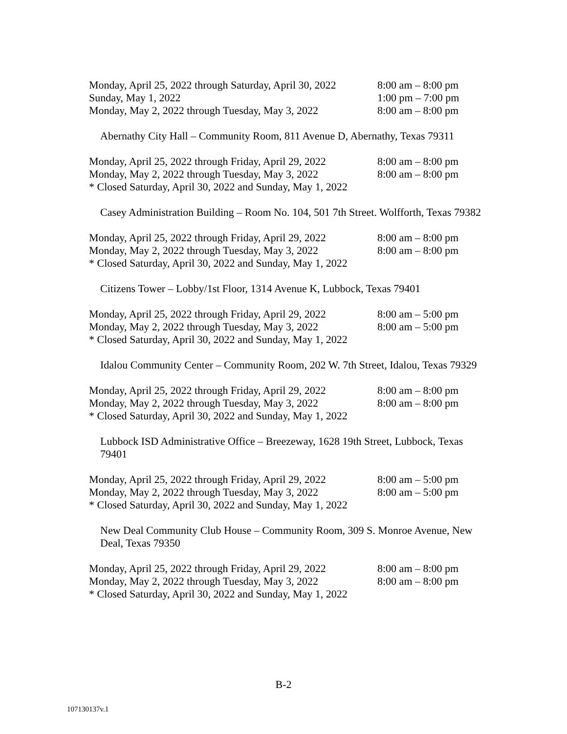| Monday, April 25, 2022 through Saturday, April 30, 2022 | 8:00 am – 8:00 pm |
| Sunday, May 1, 2022 | 1:00 pm – 7:00 pm |
| Monday, May 2, 2022 through Tuesday, May 3, 2022 | 8:00 am – 8:00 pm |
Abernathy City Hall – Community Room, 811 Avenue D, Abernathy, Texas 79311
| Monday, April 25, 2022 through Friday, April 29, 2022 | 8:00 am – 8:00 pm |
| Monday, May 2, 2022 through Tuesday, May 3, 2022 | 8:00 am – 8:00 pm |
| * Closed Saturday, April 30, 2022 and Sunday, May 1, 2022 | |
Casey Administration Building – Room No. 104, 501 7th Street. Wolfforth, Texas 79382
| Monday, April 25, 2022 through Friday, April 29, 2022 | 8:00 am – 8:00 pm |
| Monday, May 2, 2022 through Tuesday, May 3, 2022 | 8:00 am – 8:00 pm |
| * Closed Saturday, April 30, 2022 and Sunday, May 1, 2022 | |
Citizens Tower – Lobby/1st Floor, 1314 Avenue K, Lubbock, Texas 79401
| Monday, April 25, 2022 through Friday, April 29, 2022 | 8:00 am – 5:00 pm |
| Monday, May 2, 2022 through Tuesday, May 3, 2022 | 8:00 am – 5:00 pm |
| * Closed Saturday, April 30, 2022 and Sunday, May 1, 2022 | |
Idalou Community Center – Community Room, 202 W. 7th Street, Idalou, Texas 79329
| Monday, April 25, 2022 through Friday, April 29, 2022 | 8:00 am – 8:00 pm |
| Monday, May 2, 2022 through Tuesday, May 3, 2022 | 8:00 am – 8:00 pm |
| * Closed Saturday, April 30, 2022 and Sunday, May 1, 2022 | |
Lubbock ISD Administrative Office – Breezeway, 1628 19th Street, Lubbock, Texas
79401
| Monday, April 25, 2022 through Friday, April 29, 2022 | 8:00 am – 5:00 pm |
| Monday, May 2, 2022 through Tuesday, May 3, 2022 | 8:00 am – 5:00 pm |
| * Closed Saturday, April 30, 2022 and Sunday, May 1, 2022 | |
New Deal Community Club House – Community Room, 309 S. Monroe Avenue, New
Deal, Texas 79350
| Monday, April 25, 2022 through Friday, April 29, 2022 | 8:00 am – 8:00 pm |
| Monday, May 2, 2022 through Tuesday, May 3, 2022 | 8:00 am – 8:00 pm |
| * Closed Saturday, April 30, 2022 and Sunday, May 1, 2022 | |
B-2
107130137v.1